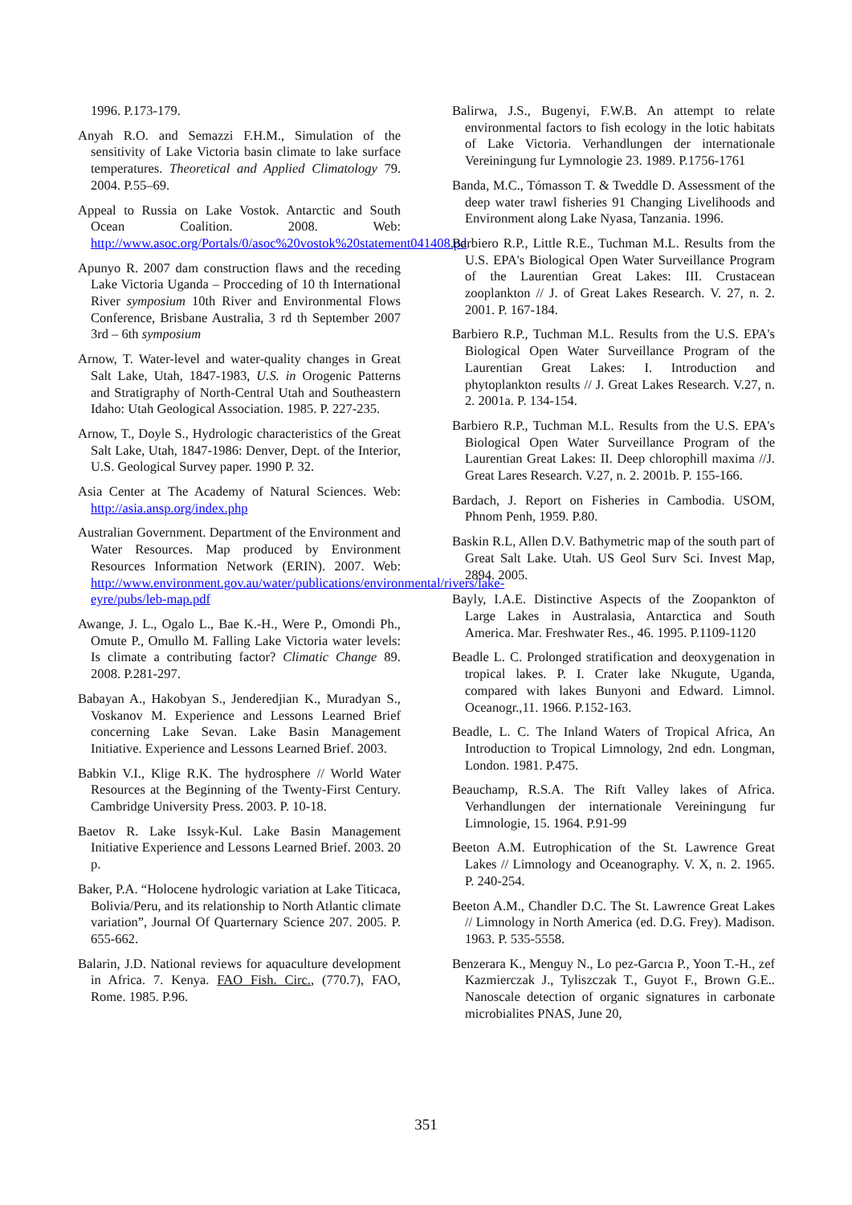1996. P.173-179.
Anyah R.O. and Semazzi F.H.M., Simulation of the sensitivity of Lake Victoria basin climate to lake surface temperatures. Theoretical and Applied Climatology 79. 2004. P.55–69.
Appeal to Russia on Lake Vostok. Antarctic and South Ocean Coalition. 2008. Web: http://www.asoc.org/Portals/0/asoc%20vostok%20statement041408.pd
Apunyo R. 2007 dam construction flaws and the receding Lake Victoria Uganda – Procceding of 10 th International River symposium 10th River and Environmental Flows Conference, Brisbane Australia, 3 rd th September 2007 3rd – 6th symposium
Arnow, T. Water-level and water-quality changes in Great Salt Lake, Utah, 1847-1983, U.S. in Orogenic Patterns and Stratigraphy of North-Central Utah and Southeastern Idaho: Utah Geological Association. 1985. P. 227-235.
Arnow, T., Doyle S., Hydrologic characteristics of the Great Salt Lake, Utah, 1847-1986: Denver, Dept. of the Interior, U.S. Geological Survey paper. 1990 P. 32.
Asia Center at The Academy of Natural Sciences. Web: http://asia.ansp.org/index.php
Australian Government. Department of the Environment and Water Resources. Map produced by Environment Resources Information Network (ERIN). 2007. Web: http://www.environment.gov.au/water/publications/environmental/rivers/lake-eyre/pubs/leb-map.pdf
Awange, J. L., Ogalo L., Bae K.-H., Were P., Omondi Ph., Omute P., Omullo M. Falling Lake Victoria water levels: Is climate a contributing factor? Climatic Change 89. 2008. P.281-297.
Babayan A., Hakobyan S., Jenderedjian K., Muradyan S., Voskanov M. Experience and Lessons Learned Brief concerning Lake Sevan. Lake Basin Management Initiative. Experience and Lessons Learned Brief. 2003.
Babkin V.I., Klige R.K. The hydrosphere // World Water Resources at the Beginning of the Twenty-First Century. Cambridge University Press. 2003. P. 10-18.
Baetov R. Lake Issyk-Kul. Lake Basin Management Initiative Experience and Lessons Learned Brief. 2003. 20 p.
Baker, P.A. “Holocene hydrologic variation at Lake Titicaca, Bolivia/Peru, and its relationship to North Atlantic climate variation”, Journal Of Quarternary Science 207. 2005. P. 655-662.
Balarin, J.D. National reviews for aquaculture development in Africa. 7. Kenya. FAO Fish. Circ., (770.7), FAO, Rome. 1985. P.96.
Balirwa, J.S., Bugenyi, F.W.B. An attempt to relate environmental factors to fish ecology in the lotic habitats of Lake Victoria. Verhandlungen der internationale Vereiningung fur Lymnologie 23. 1989. P.1756-1761
Banda, M.C., Tómasson T. & Tweddle D. Assessment of the deep water trawl fisheries 91 Changing Livelihoods and Environment along Lake Nyasa, Tanzania. 1996.
Barbiero R.P., Little R.E., Tuchman M.L. Results from the U.S. EPA's Biological Open Water Surveillance Program of the Laurentian Great Lakes: III. Crustacean zooplankton // J. of Great Lakes Research. V. 27, n. 2. 2001. P. 167-184.
Barbiero R.P., Tuchman M.L. Results from the U.S. EPA's Biological Open Water Surveillance Program of the Laurentian Great Lakes: I. Introduction and phytoplankton results // J. Great Lakes Research. V.27, n. 2. 2001a. P. 134-154.
Barbiero R.P., Tuchman M.L. Results from the U.S. EPA's Biological Open Water Surveillance Program of the Laurentian Great Lakes: II. Deep chlorophill maxima //J. Great Lares Research. V.27, n. 2. 2001b. P. 155-166.
Bardach, J. Report on Fisheries in Cambodia. USOM, Phnom Penh, 1959. P.80.
Baskin R.L, Allen D.V. Bathymetric map of the south part of Great Salt Lake. Utah. US Geol Surv Sci. Invest Map, 2894. 2005.
Bayly, I.A.E. Distinctive Aspects of the Zoopankton of Large Lakes in Australasia, Antarctica and South America. Mar. Freshwater Res., 46. 1995. P.1109-1120
Beadle L. C. Prolonged stratification and deoxygenation in tropical lakes. P. I. Crater lake Nkugute, Uganda, compared with lakes Bunyoni and Edward. Limnol. Oceanogr.,11. 1966. P.152-163.
Beadle, L. C. The Inland Waters of Tropical Africa, An Introduction to Tropical Limnology, 2nd edn. Longman, London. 1981. P.475.
Beauchamp, R.S.A. The Rift Valley lakes of Africa. Verhandlungen der internationale Vereiningung fur Limnologie, 15. 1964. P.91-99
Beeton A.M. Eutrophication of the St. Lawrence Great Lakes // Limnology and Oceanography. V. X, n. 2. 1965. P. 240-254.
Beeton A.M., Chandler D.C. The St. Lawrence Great Lakes // Limnology in North America (ed. D.G. Frey). Madison. 1963. P. 535-5558.
Benzerara K., Menguy N., Lo pez-Garcıa P., Yoon T.-H., zef Kazmierczak J., Tyliszczak T., Guyot F., Brown G.E.. Nanoscale detection of organic signatures in carbonate microbialites PNAS, June 20,
351